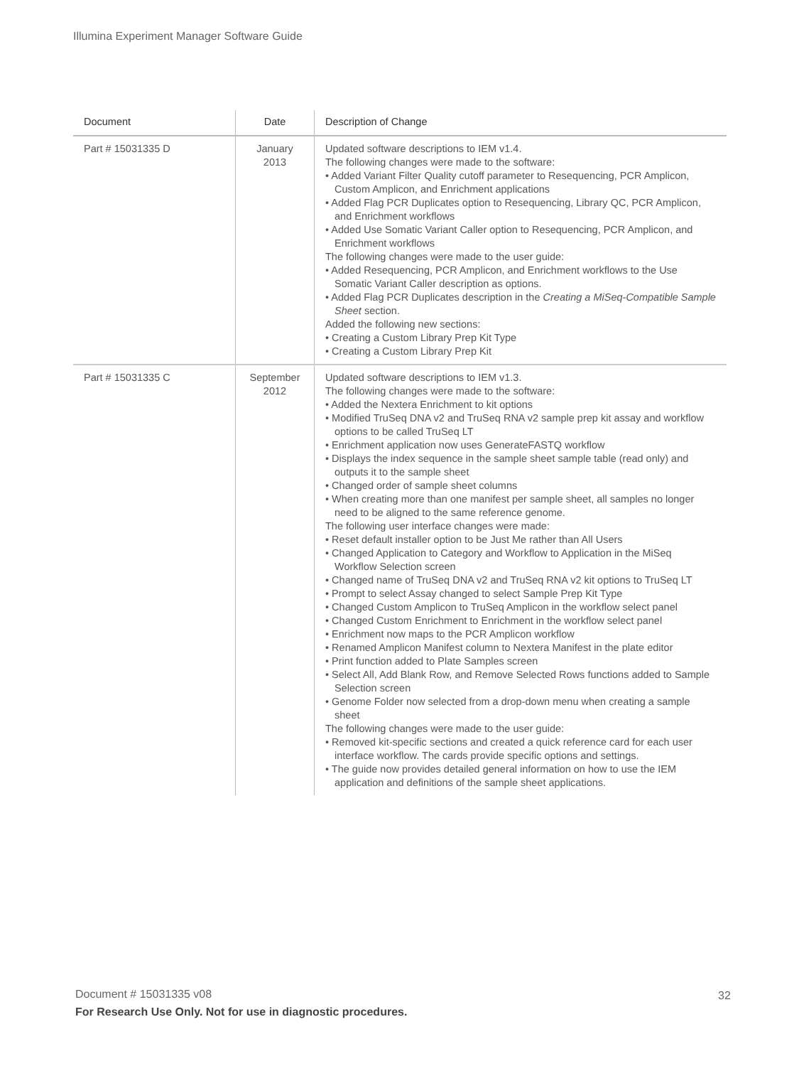Illumina Experiment Manager Software Guide
| Document | Date | Description of Change |
| --- | --- | --- |
| Part # 15031335 D | January 2013 | Updated software descriptions to IEM v1.4. The following changes were made to the software: • Added Variant Filter Quality cutoff parameter to Resequencing, PCR Amplicon, Custom Amplicon, and Enrichment applications • Added Flag PCR Duplicates option to Resequencing, Library QC, PCR Amplicon, and Enrichment workflows • Added Use Somatic Variant Caller option to Resequencing, PCR Amplicon, and Enrichment workflows The following changes were made to the user guide: • Added Resequencing, PCR Amplicon, and Enrichment workflows to the Use Somatic Variant Caller description as options. • Added Flag PCR Duplicates description in the Creating a MiSeq-Compatible Sample Sheet section. Added the following new sections: • Creating a Custom Library Prep Kit Type • Creating a Custom Library Prep Kit |
| Part # 15031335 C | September 2012 | Updated software descriptions to IEM v1.3. The following changes were made to the software: • Added the Nextera Enrichment to kit options • Modified TruSeq DNA v2 and TruSeq RNA v2 sample prep kit assay and workflow options to be called TruSeq LT • Enrichment application now uses GenerateFASTQ workflow • Displays the index sequence in the sample sheet sample table (read only) and outputs it to the sample sheet • Changed order of sample sheet columns • When creating more than one manifest per sample sheet, all samples no longer need to be aligned to the same reference genome. The following user interface changes were made: • Reset default installer option to be Just Me rather than All Users • Changed Application to Category and Workflow to Application in the MiSeq Workflow Selection screen • Changed name of TruSeq DNA v2 and TruSeq RNA v2 kit options to TruSeq LT • Prompt to select Assay changed to select Sample Prep Kit Type • Changed Custom Amplicon to TruSeq Amplicon in the workflow select panel • Changed Custom Enrichment to Enrichment in the workflow select panel • Enrichment now maps to the PCR Amplicon workflow • Renamed Amplicon Manifest column to Nextera Manifest in the plate editor • Print function added to Plate Samples screen • Select All, Add Blank Row, and Remove Selected Rows functions added to Sample Selection screen • Genome Folder now selected from a drop-down menu when creating a sample sheet The following changes were made to the user guide: • Removed kit-specific sections and created a quick reference card for each user interface workflow. The cards provide specific options and settings. • The guide now provides detailed general information on how to use the IEM application and definitions of the sample sheet applications. |
Document # 15031335 v08 32
For Research Use Only. Not for use in diagnostic procedures.